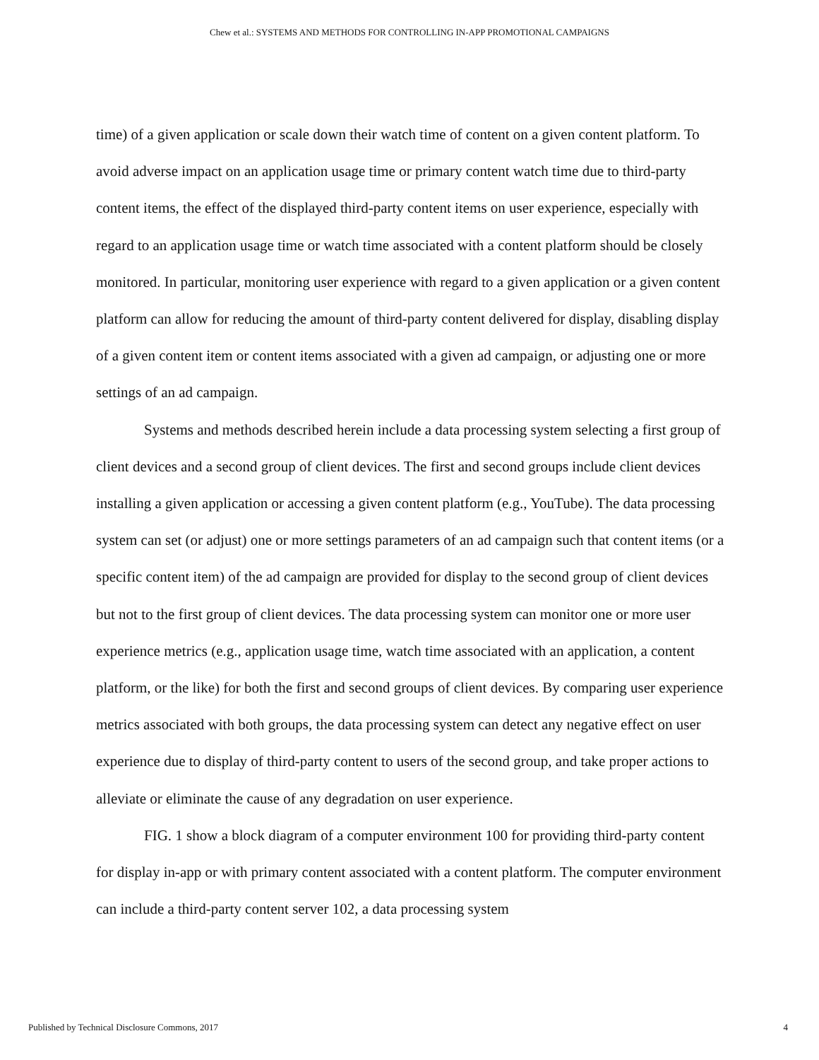Chew et al.: SYSTEMS AND METHODS FOR CONTROLLING IN-APP PROMOTIONAL CAMPAIGNS
time) of a given application or scale down their watch time of content on a given content platform. To avoid adverse impact on an application usage time or primary content watch time due to third-party content items, the effect of the displayed third-party content items on user experience, especially with regard to an application usage time or watch time associated with a content platform should be closely monitored. In particular, monitoring user experience with regard to a given application or a given content platform can allow for reducing the amount of third-party content delivered for display, disabling display of a given content item or content items associated with a given ad campaign, or adjusting one or more settings of an ad campaign.
Systems and methods described herein include a data processing system selecting a first group of client devices and a second group of client devices. The first and second groups include client devices installing a given application or accessing a given content platform (e.g., YouTube). The data processing system can set (or adjust) one or more settings parameters of an ad campaign such that content items (or a specific content item) of the ad campaign are provided for display to the second group of client devices but not to the first group of client devices. The data processing system can monitor one or more user experience metrics (e.g., application usage time, watch time associated with an application, a content platform, or the like) for both the first and second groups of client devices. By comparing user experience metrics associated with both groups, the data processing system can detect any negative effect on user experience due to display of third-party content to users of the second group, and take proper actions to alleviate or eliminate the cause of any degradation on user experience.
FIG. 1 show a block diagram of a computer environment 100 for providing third-party content for display in-app or with primary content associated with a content platform. The computer environment can include a third-party content server 102, a data processing system
Published by Technical Disclosure Commons, 2017 4